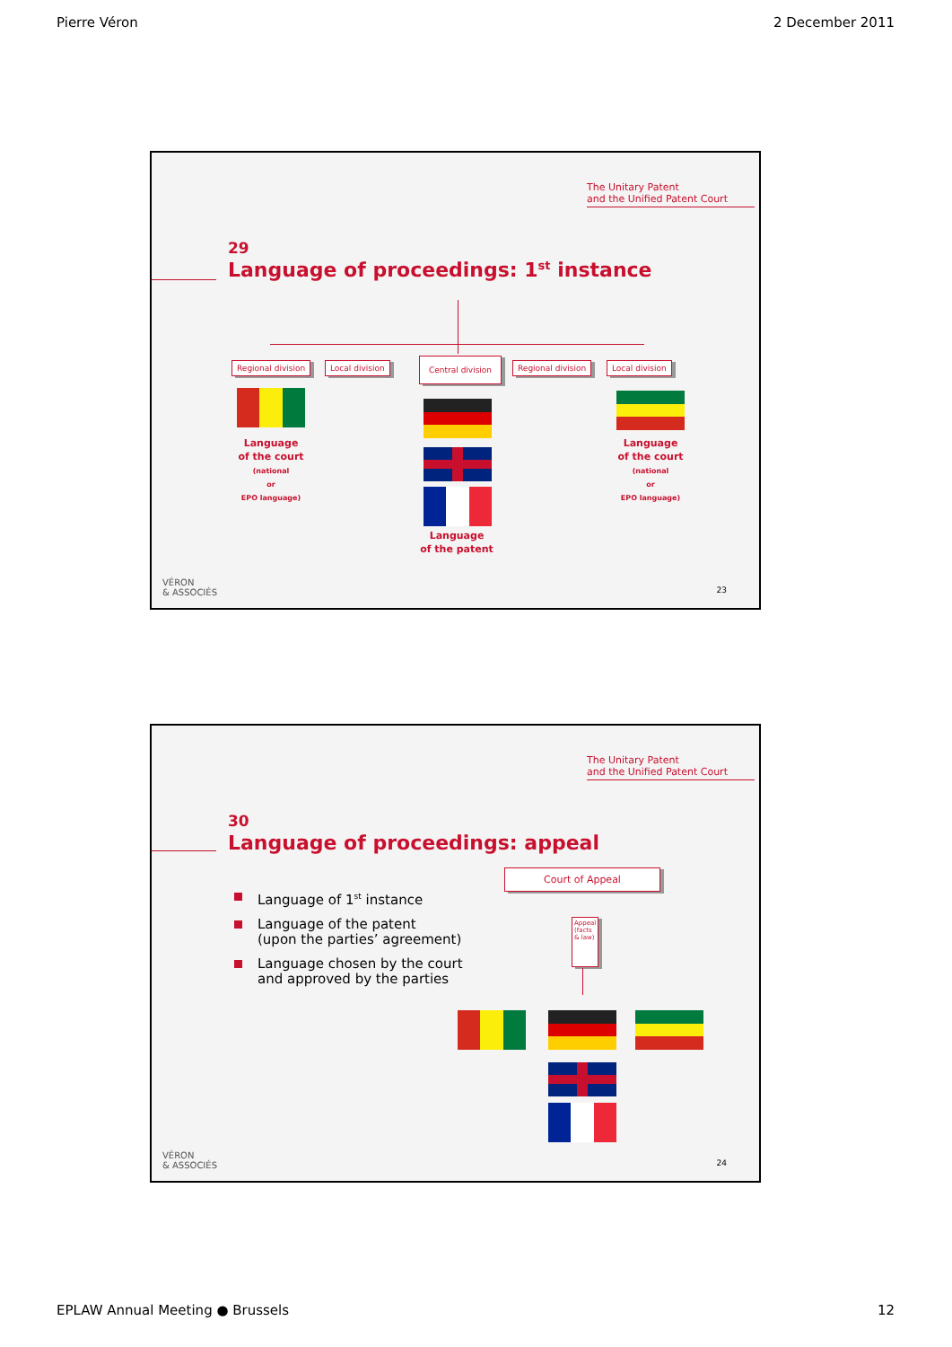Pierre Véron 2 December 2011
The Unitary Patent
and the Unified Patent Court
29
Language of proceedings: 1<sup>st</sup> instance
Regional division Local division Central division Regional division Local division
Language
of the court
(national
or
EPO language)
Language
of the patent
Language
of the court
(national
or
EPO language)
VÉRON
& ASSOCIÉS
23
The Unitary Patent
and the Unified Patent Court
30
Language of proceedings: appeal
Court of Appeal
Language of 1<sup>st</sup> instance
Language of the patent
(upon the parties’ agreement)
Language chosen by the court
and approved by the parties
Appeal (facts & law)
VÉRON
& ASSOCIÉS
24
EPLAW Annual Meeting ● Brussels 12